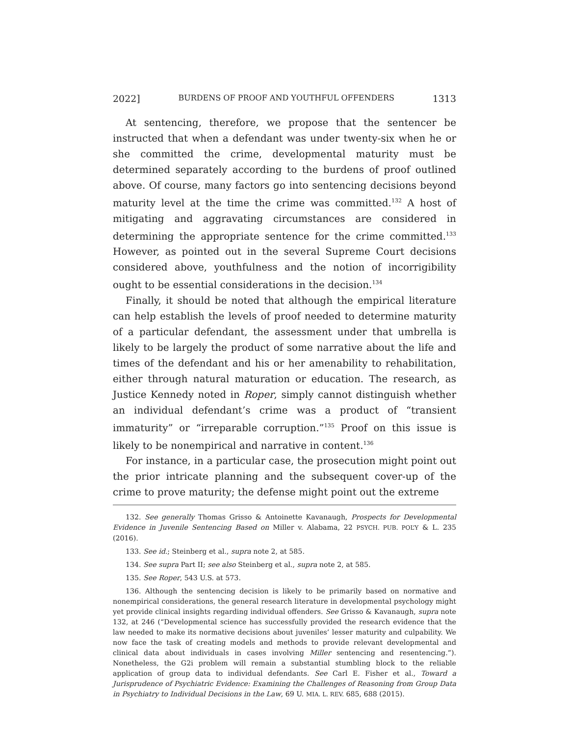2022] BURDENS OF PROOF AND YOUTHFUL OFFENDERS 1313
At sentencing, therefore, we propose that the sentencer be instructed that when a defendant was under twenty-six when he or she committed the crime, developmental maturity must be determined separately according to the burdens of proof outlined above. Of course, many factors go into sentencing decisions beyond maturity level at the time the crime was committed.<sup>132</sup> A host of mitigating and aggravating circumstances are considered in determining the appropriate sentence for the crime committed.<sup>133</sup> However, as pointed out in the several Supreme Court decisions considered above, youthfulness and the notion of incorrigibility ought to be essential considerations in the decision.<sup>134</sup>
Finally, it should be noted that although the empirical literature can help establish the levels of proof needed to determine maturity of a particular defendant, the assessment under that umbrella is likely to be largely the product of some narrative about the life and times of the defendant and his or her amenability to rehabilitation, either through natural maturation or education. The research, as Justice Kennedy noted in Roper, simply cannot distinguish whether an individual defendant’s crime was a product of “transient immaturity” or “irreparable corruption.”<sup>135</sup> Proof on this issue is likely to be nonempirical and narrative in content.<sup>136</sup>
For instance, in a particular case, the prosecution might point out the prior intricate planning and the subsequent cover-up of the crime to prove maturity; the defense might point out the extreme
132. See generally Thomas Grisso & Antoinette Kavanaugh, Prospects for Developmental Evidence in Juvenile Sentencing Based on Miller v. Alabama, 22 PSYCH. PUB. POL’Y & L. 235 (2016).
133. See id.; Steinberg et al., supra note 2, at 585.
134. See supra Part II; see also Steinberg et al., supra note 2, at 585.
135. See Roper, 543 U.S. at 573.
136. Although the sentencing decision is likely to be primarily based on normative and nonempirical considerations, the general research literature in developmental psychology might yet provide clinical insights regarding individual offenders. See Grisso & Kavanaugh, supra note 132, at 246 (“Developmental science has successfully provided the research evidence that the law needed to make its normative decisions about juveniles’ lesser maturity and culpability. We now face the task of creating models and methods to provide relevant developmental and clinical data about individuals in cases involving Miller sentencing and resentencing.”). Nonetheless, the G2i problem will remain a substantial stumbling block to the reliable application of group data to individual defendants. See Carl E. Fisher et al., Toward a Jurisprudence of Psychiatric Evidence: Examining the Challenges of Reasoning from Group Data in Psychiatry to Individual Decisions in the Law, 69 U. MIA. L. REV. 685, 688 (2015).